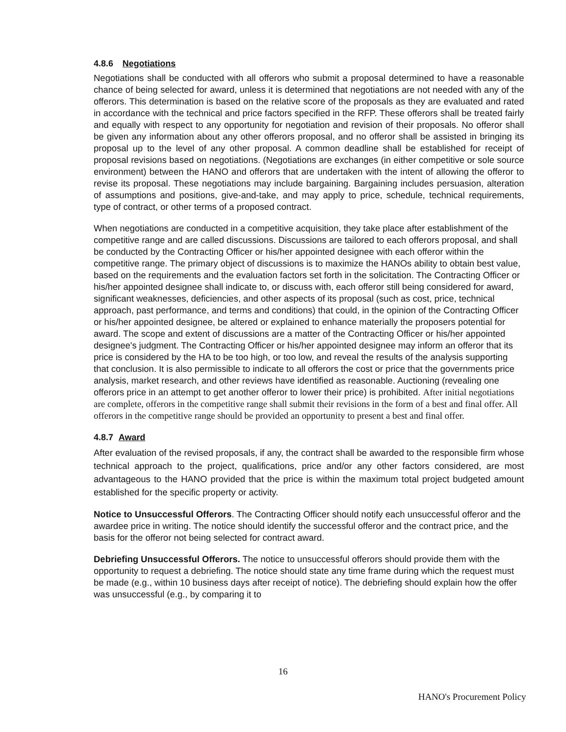4.8.6 Negotiations
Negotiations shall be conducted with all offerors who submit a proposal determined to have a reasonable chance of being selected for award, unless it is determined that negotiations are not needed with any of the offerors. This determination is based on the relative score of the proposals as they are evaluated and rated in accordance with the technical and price factors specified in the RFP. These offerors shall be treated fairly and equally with respect to any opportunity for negotiation and revision of their proposals. No offeror shall be given any information about any other offerors proposal, and no offeror shall be assisted in bringing its proposal up to the level of any other proposal. A common deadline shall be established for receipt of proposal revisions based on negotiations. (Negotiations are exchanges (in either competitive or sole source environment) between the HANO and offerors that are undertaken with the intent of allowing the offeror to revise its proposal. These negotiations may include bargaining. Bargaining includes persuasion, alteration of assumptions and positions, give-and-take, and may apply to price, schedule, technical requirements, type of contract, or other terms of a proposed contract.
When negotiations are conducted in a competitive acquisition, they take place after establishment of the competitive range and are called discussions. Discussions are tailored to each offerors proposal, and shall be conducted by the Contracting Officer or his/her appointed designee with each offeror within the competitive range. The primary object of discussions is to maximize the HANOs ability to obtain best value, based on the requirements and the evaluation factors set forth in the solicitation. The Contracting Officer or his/her appointed designee shall indicate to, or discuss with, each offeror still being considered for award, significant weaknesses, deficiencies, and other aspects of its proposal (such as cost, price, technical approach, past performance, and terms and conditions) that could, in the opinion of the Contracting Officer or his/her appointed designee, be altered or explained to enhance materially the proposers potential for award. The scope and extent of discussions are a matter of the Contracting Officer or his/her appointed designee's judgment. The Contracting Officer or his/her appointed designee may inform an offeror that its price is considered by the HA to be too high, or too low, and reveal the results of the analysis supporting that conclusion. It is also permissible to indicate to all offerors the cost or price that the governments price analysis, market research, and other reviews have identified as reasonable. Auctioning (revealing one offerors price in an attempt to get another offeror to lower their price) is prohibited. After initial negotiations are complete, offerors in the competitive range shall submit their revisions in the form of a best and final offer. All offerors in the competitive range should be provided an opportunity to present a best and final offer.
4.8.7 Award
After evaluation of the revised proposals, if any, the contract shall be awarded to the responsible firm whose technical approach to the project, qualifications, price and/or any other factors considered, are most advantageous to the HANO provided that the price is within the maximum total project budgeted amount established for the specific property or activity.
Notice to Unsuccessful Offerors. The Contracting Officer should notify each unsuccessful offeror and the awardee price in writing. The notice should identify the successful offeror and the contract price, and the basis for the offeror not being selected for contract award.
Debriefing Unsuccessful Offerors. The notice to unsuccessful offerors should provide them with the opportunity to request a debriefing. The notice should state any time frame during which the request must be made (e.g., within 10 business days after receipt of notice). The debriefing should explain how the offer was unsuccessful (e.g., by comparing it to
16
HANO's Procurement Policy